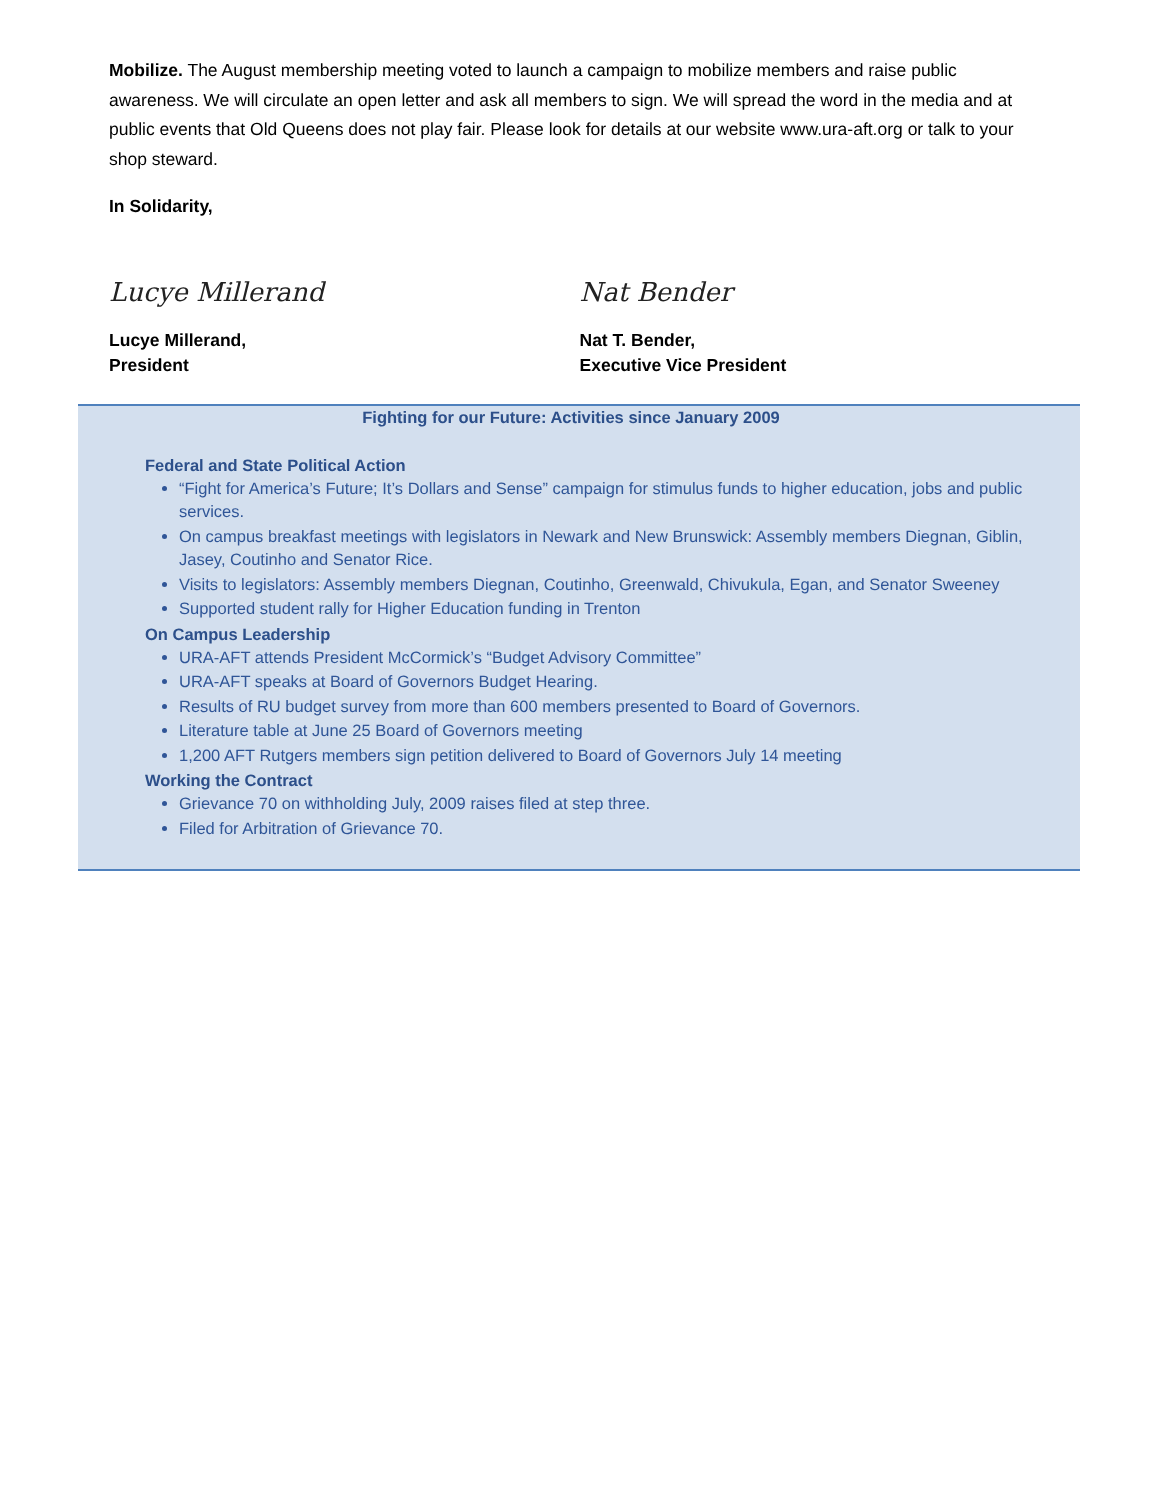Mobilize. The August membership meeting voted to launch a campaign to mobilize members and raise public awareness. We will circulate an open letter and ask all members to sign. We will spread the word in the media and at public events that Old Queens does not play fair. Please look for details at our website www.ura-aft.org or talk to your shop steward.
In Solidarity,
Lucye Millerand Nat Bender
Lucye Millerand,
President
Nat T. Bender,
Executive Vice President
Fighting for our Future: Activities since January 2009
Federal and State Political Action
“Fight for America’s Future; It’s Dollars and Sense” campaign for stimulus funds to higher education, jobs and public services.
On campus breakfast meetings with legislators in Newark and New Brunswick: Assembly members Diegnan, Giblin, Jasey, Coutinho and Senator Rice.
Visits to legislators: Assembly members Diegnan, Coutinho, Greenwald, Chivukula, Egan, and Senator Sweeney
Supported student rally for Higher Education funding in Trenton
On Campus Leadership
URA-AFT attends President McCormick’s “Budget Advisory Committee”
URA-AFT speaks at Board of Governors Budget Hearing.
Results of RU budget survey from more than 600 members presented to Board of Governors.
Literature table at June 25 Board of Governors meeting
1,200 AFT Rutgers members sign petition delivered to Board of Governors July 14 meeting
Working the Contract
Grievance 70 on withholding July, 2009 raises filed at step three.
Filed for Arbitration of Grievance 70.